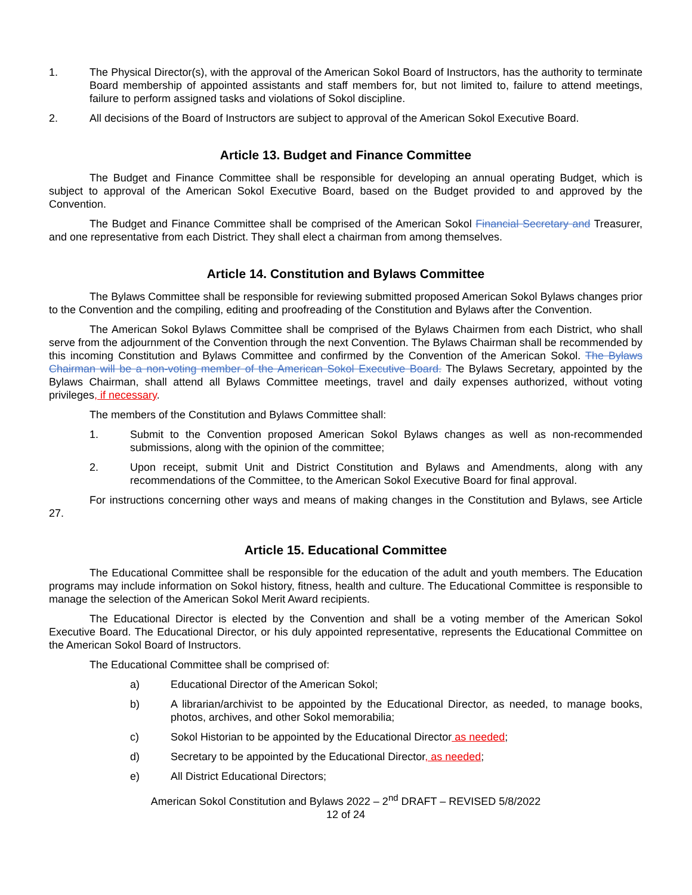1. The Physical Director(s), with the approval of the American Sokol Board of Instructors, has the authority to terminate Board membership of appointed assistants and staff members for, but not limited to, failure to attend meetings, failure to perform assigned tasks and violations of Sokol discipline.
2. All decisions of the Board of Instructors are subject to approval of the American Sokol Executive Board.
Article 13. Budget and Finance Committee
The Budget and Finance Committee shall be responsible for developing an annual operating Budget, which is subject to approval of the American Sokol Executive Board, based on the Budget provided to and approved by the Convention.
The Budget and Finance Committee shall be comprised of the American Sokol Financial Secretary and Treasurer, and one representative from each District. They shall elect a chairman from among themselves.
Article 14. Constitution and Bylaws Committee
The Bylaws Committee shall be responsible for reviewing submitted proposed American Sokol Bylaws changes prior to the Convention and the compiling, editing and proofreading of the Constitution and Bylaws after the Convention.
The American Sokol Bylaws Committee shall be comprised of the Bylaws Chairmen from each District, who shall serve from the adjournment of the Convention through the next Convention. The Bylaws Chairman shall be recommended by this incoming Constitution and Bylaws Committee and confirmed by the Convention of the American Sokol. The Bylaws Chairman will be a non-voting member of the American Sokol Executive Board. The Bylaws Secretary, appointed by the Bylaws Chairman, shall attend all Bylaws Committee meetings, travel and daily expenses authorized, without voting privileges, if necessary.
The members of the Constitution and Bylaws Committee shall:
1. Submit to the Convention proposed American Sokol Bylaws changes as well as non-recommended submissions, along with the opinion of the committee;
2. Upon receipt, submit Unit and District Constitution and Bylaws and Amendments, along with any recommendations of the Committee, to the American Sokol Executive Board for final approval.
For instructions concerning other ways and means of making changes in the Constitution and Bylaws, see Article 27.
Article 15. Educational Committee
The Educational Committee shall be responsible for the education of the adult and youth members. The Education programs may include information on Sokol history, fitness, health and culture. The Educational Committee is responsible to manage the selection of the American Sokol Merit Award recipients.
The Educational Director is elected by the Convention and shall be a voting member of the American Sokol Executive Board. The Educational Director, or his duly appointed representative, represents the Educational Committee on the American Sokol Board of Instructors.
The Educational Committee shall be comprised of:
a) Educational Director of the American Sokol;
b) A librarian/archivist to be appointed by the Educational Director, as needed, to manage books, photos, archives, and other Sokol memorabilia;
c) Sokol Historian to be appointed by the Educational Director as needed;
d) Secretary to be appointed by the Educational Director, as needed;
e) All District Educational Directors;
American Sokol Constitution and Bylaws 2022 – 2<sup>nd</sup> DRAFT – REVISED 5/8/2022
12 of 24